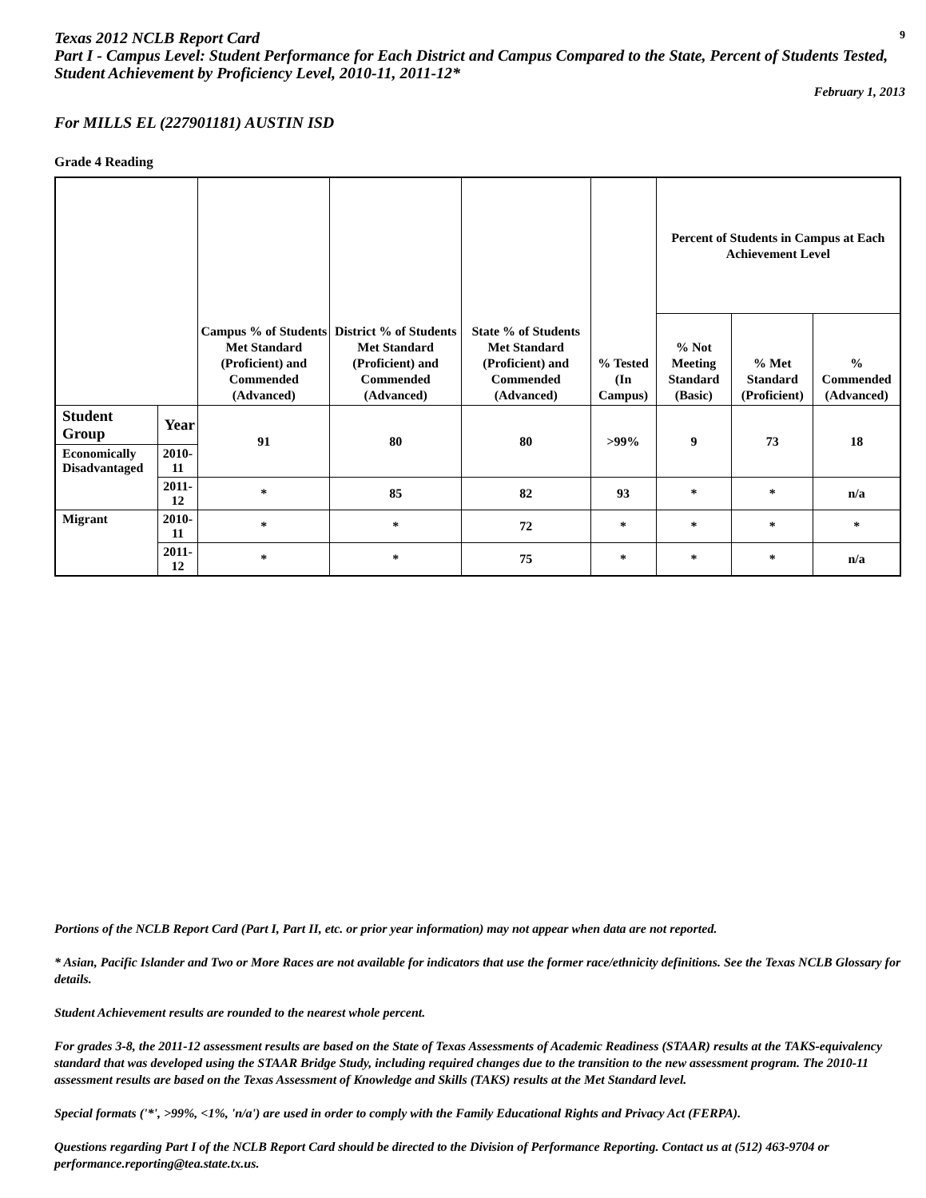Texas 2012 NCLB Report Card
9
Part I - Campus Level: Student Performance for Each District and Campus Compared to the State, Percent of Students Tested, Student Achievement by Proficiency Level, 2010-11, 2011-12*
February 1, 2013
For MILLS EL (227901181) AUSTIN ISD
Grade 4 Reading
| | | Campus % of Students Met Standard (Proficient) and Commended (Advanced) | District % of Students Met Standard (Proficient) and Commended (Advanced) | State % of Students Met Standard (Proficient) and Commended (Advanced) | % Tested (In Campus) | Percent of Students in Campus at Each Achievement Level | | |
| --- | --- | --- | --- | --- | --- | --- | --- | --- |
| | | | | | | % Not Meeting Standard (Basic) | % Met Standard (Proficient) | % Commended (Advanced) |
| Student Group | Year | 91 | 80 | 80 | >99% | 9 | 73 | 18 |
| Economically Disadvantaged | 2010-11 | | | | | | | |
| | 2011-12 | * | 85 | 82 | 93 | * | * | n/a |
| Migrant | 2010-11 | * | * | 72 | * | * | * | * |
| | 2011-12 | * | * | 75 | * | * | * | n/a |
Portions of the NCLB Report Card (Part I, Part II, etc. or prior year information) may not appear when data are not reported.
* Asian, Pacific Islander and Two or More Races are not available for indicators that use the former race/ethnicity definitions. See the Texas NCLB Glossary for details.
Student Achievement results are rounded to the nearest whole percent.
For grades 3-8, the 2011-12 assessment results are based on the State of Texas Assessments of Academic Readiness (STAAR) results at the TAKS-equivalency standard that was developed using the STAAR Bridge Study, including required changes due to the transition to the new assessment program. The 2010-11 assessment results are based on the Texas Assessment of Knowledge and Skills (TAKS) results at the Met Standard level.
Special formats ('*', >99%, <1%, 'n/a') are used in order to comply with the Family Educational Rights and Privacy Act (FERPA).
Questions regarding Part I of the NCLB Report Card should be directed to the Division of Performance Reporting. Contact us at (512) 463-9704 or performance.reporting@tea.state.tx.us.